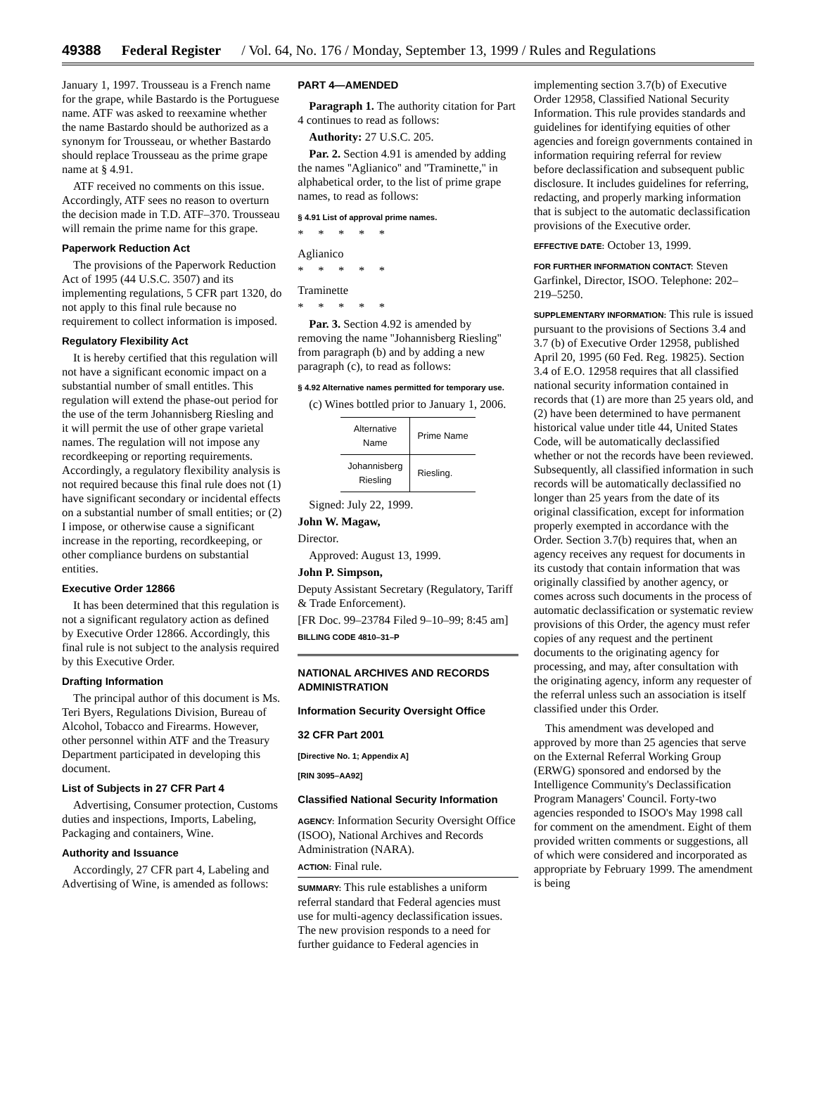49388 Federal Register / Vol. 64, No. 176 / Monday, September 13, 1999 / Rules and Regulations
January 1, 1997. Trousseau is a French name for the grape, while Bastardo is the Portuguese name. ATF was asked to reexamine whether the name Bastardo should be authorized as a synonym for Trousseau, or whether Bastardo should replace Trousseau as the prime grape name at § 4.91.
ATF received no comments on this issue. Accordingly, ATF sees no reason to overturn the decision made in T.D. ATF–370. Trousseau will remain the prime name for this grape.
Paperwork Reduction Act
The provisions of the Paperwork Reduction Act of 1995 (44 U.S.C. 3507) and its implementing regulations, 5 CFR part 1320, do not apply to this final rule because no requirement to collect information is imposed.
Regulatory Flexibility Act
It is hereby certified that this regulation will not have a significant economic impact on a substantial number of small entitles. This regulation will extend the phase-out period for the use of the term Johannisberg Riesling and it will permit the use of other grape varietal names. The regulation will not impose any recordkeeping or reporting requirements. Accordingly, a regulatory flexibility analysis is not required because this final rule does not (1) have significant secondary or incidental effects on a substantial number of small entities; or (2) I impose, or otherwise cause a significant increase in the reporting, recordkeeping, or other compliance burdens on substantial entities.
Executive Order 12866
It has been determined that this regulation is not a significant regulatory action as defined by Executive Order 12866. Accordingly, this final rule is not subject to the analysis required by this Executive Order.
Drafting Information
The principal author of this document is Ms. Teri Byers, Regulations Division, Bureau of Alcohol, Tobacco and Firearms. However, other personnel within ATF and the Treasury Department participated in developing this document.
List of Subjects in 27 CFR Part 4
Advertising, Consumer protection, Customs duties and inspections, Imports, Labeling, Packaging and containers, Wine.
Authority and Issuance
Accordingly, 27 CFR part 4, Labeling and Advertising of Wine, is amended as follows:
PART 4—AMENDED
Paragraph 1. The authority citation for Part 4 continues to read as follows:
Authority: 27 U.S.C. 205.
Par. 2. Section 4.91 is amended by adding the names ''Aglianico'' and ''Traminette,'' in alphabetical order, to the list of prime grape names, to read as follows:
§ 4.91 List of approval prime names.
* * * * *
Aglianico
* * * * *
Traminette
* * * * *
Par. 3. Section 4.92 is amended by removing the name ''Johannisberg Riesling'' from paragraph (b) and by adding a new paragraph (c), to read as follows:
§ 4.92 Alternative names permitted for temporary use.
(c) Wines bottled prior to January 1, 2006.
| Alternative Name | Prime Name |
| --- | --- |
| Johannisberg Riesling | Riesling. |
Signed: July 22, 1999.
John W. Magaw,
Director.
Approved: August 13, 1999.
John P. Simpson,
Deputy Assistant Secretary (Regulatory, Tariff & Trade Enforcement).
[FR Doc. 99–23784 Filed 9–10–99; 8:45 am]
BILLING CODE 4810–31–P
NATIONAL ARCHIVES AND RECORDS ADMINISTRATION
Information Security Oversight Office
32 CFR Part 2001
[Directive No. 1; Appendix A]
[RIN 3095–AA92]
Classified National Security Information
AGENCY: Information Security Oversight Office (ISOO), National Archives and Records Administration (NARA).
ACTION: Final rule.
SUMMARY: This rule establishes a uniform referral standard that Federal agencies must use for multi-agency declassification issues. The new provision responds to a need for further guidance to Federal agencies in
implementing section 3.7(b) of Executive Order 12958, Classified National Security Information. This rule provides standards and guidelines for identifying equities of other agencies and foreign governments contained in information requiring referral for review before declassification and subsequent public disclosure. It includes guidelines for referring, redacting, and properly marking information that is subject to the automatic declassification provisions of the Executive order.
EFFECTIVE DATE: October 13, 1999.
FOR FURTHER INFORMATION CONTACT: Steven Garfinkel, Director, ISOO. Telephone: 202–219–5250.
SUPPLEMENTARY INFORMATION: This rule is issued pursuant to the provisions of Sections 3.4 and 3.7 (b) of Executive Order 12958, published April 20, 1995 (60 Fed. Reg. 19825). Section 3.4 of E.O. 12958 requires that all classified national security information contained in records that (1) are more than 25 years old, and (2) have been determined to have permanent historical value under title 44, United States Code, will be automatically declassified whether or not the records have been reviewed. Subsequently, all classified information in such records will be automatically declassified no longer than 25 years from the date of its original classification, except for information properly exempted in accordance with the Order. Section 3.7(b) requires that, when an agency receives any request for documents in its custody that contain information that was originally classified by another agency, or comes across such documents in the process of automatic declassification or systematic review provisions of this Order, the agency must refer copies of any request and the pertinent documents to the originating agency for processing, and may, after consultation with the originating agency, inform any requester of the referral unless such an association is itself classified under this Order.
This amendment was developed and approved by more than 25 agencies that serve on the External Referral Working Group (ERWG) sponsored and endorsed by the Intelligence Community's Declassification Program Managers' Council. Forty-two agencies responded to ISOO's May 1998 call for comment on the amendment. Eight of them provided written comments or suggestions, all of which were considered and incorporated as appropriate by February 1999. The amendment is being